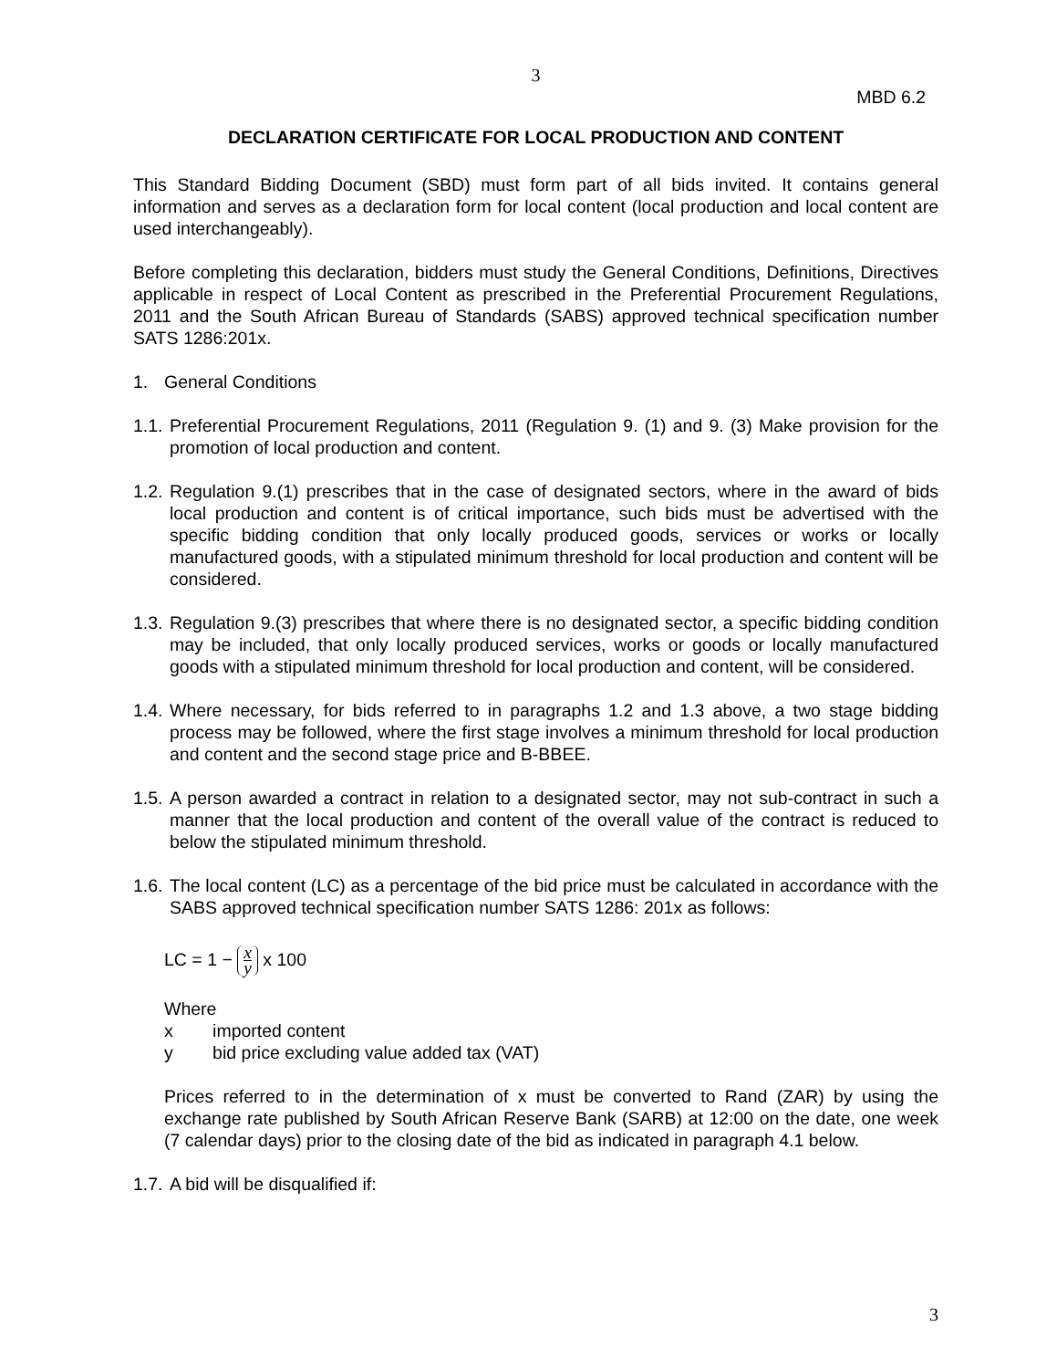3
MBD 6.2
DECLARATION CERTIFICATE FOR LOCAL PRODUCTION AND CONTENT
This Standard Bidding Document (SBD) must form part of all bids invited. It contains general information and serves as a declaration form for local content (local production and local content are used interchangeably).
Before completing this declaration, bidders must study the General Conditions, Definitions, Directives applicable in respect of Local Content as prescribed in the Preferential Procurement Regulations, 2011 and the South African Bureau of Standards (SABS) approved technical specification number SATS 1286:201x.
1. General Conditions
1.1. Preferential Procurement Regulations, 2011 (Regulation 9. (1) and 9. (3) Make provision for the promotion of local production and content.
1.2. Regulation 9.(1) prescribes that in the case of designated sectors, where in the award of bids local production and content is of critical importance, such bids must be advertised with the specific bidding condition that only locally produced goods, services or works or locally manufactured goods, with a stipulated minimum threshold for local production and content will be considered.
1.3. Regulation 9.(3) prescribes that where there is no designated sector, a specific bidding condition may be included, that only locally produced services, works or goods or locally manufactured goods with a stipulated minimum threshold for local production and content, will be considered.
1.4. Where necessary, for bids referred to in paragraphs 1.2 and 1.3 above, a two stage bidding process may be followed, where the first stage involves a minimum threshold for local production and content and the second stage price and B-BBEE.
1.5. A person awarded a contract in relation to a designated sector, may not sub-contract in such a manner that the local production and content of the overall value of the contract is reduced to below the stipulated minimum threshold.
1.6. The local content (LC) as a percentage of the bid price must be calculated in accordance with the SABS approved technical specification number SATS 1286: 201x as follows:
LC = 1 − x y x 100
Where
x imported content
y bid price excluding value added tax (VAT)
Prices referred to in the determination of x must be converted to Rand (ZAR) by using the exchange rate published by South African Reserve Bank (SARB) at 12:00 on the date, one week (7 calendar days) prior to the closing date of the bid as indicated in paragraph 4.1 below.
1.7. A bid will be disqualified if:
3